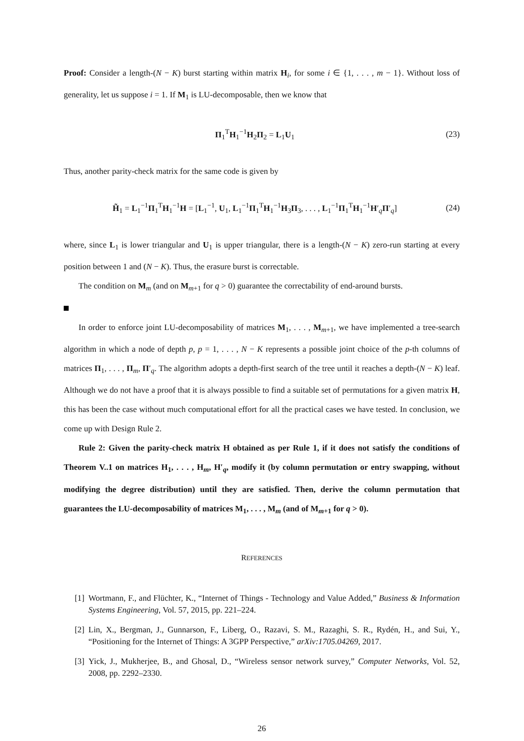Proof: Consider a length-(N − K) burst starting within matrix H<sub>i</sub>, for some i ∈ {1, . . . , m − 1}. Without loss of generality, let us suppose i = 1. If M<sub>1</sub> is LU-decomposable, then we know that
Π<sub>1</sub><sup>T</sup>H<sub>1</sub><sup>−1</sup>H<sub>2</sub>Π<sub>2</sub> = L<sub>1</sub>U<sub>1</sub> (23)
Thus, another parity-check matrix for the same code is given by
H̃<sub>1</sub> = L<sub>1</sub><sup>−1</sup>Π<sub>1</sub><sup>T</sup>H<sub>1</sub><sup>−1</sup>H = [L<sub>1</sub><sup>−1</sup>, U<sub>1</sub>, L<sub>1</sub><sup>−1</sup>Π<sub>1</sub><sup>T</sup>H<sub>1</sub><sup>−1</sup>H<sub>3</sub>Π<sub>3</sub>, . . . , L<sub>1</sub><sup>−1</sup>Π<sub>1</sub><sup>T</sup>H<sub>1</sub><sup>−1</sup>H′<sub>q</sub>Π′<sub>q</sub>] (24)
where, since L<sub>1</sub> is lower triangular and U<sub>1</sub> is upper triangular, there is a length-(N − K) zero-run starting at every position between 1 and (N − K). Thus, the erasure burst is correctable.
The condition on M<sub>m</sub> (and on M<sub>m+1</sub> for q > 0) guarantee the correctability of end-around bursts.
In order to enforce joint LU-decomposability of matrices M<sub>1</sub>, . . . , M<sub>m+1</sub>, we have implemented a tree-search algorithm in which a node of depth p, p = 1, . . . , N − K represents a possible joint choice of the p-th columns of matrices Π<sub>1</sub>, . . . , Π<sub>m</sub>, Π′<sub>q</sub>. The algorithm adopts a depth-first search of the tree until it reaches a depth-(N − K) leaf. Although we do not have a proof that it is always possible to find a suitable set of permutations for a given matrix H, this has been the case without much computational effort for all the practical cases we have tested. In conclusion, we come up with Design Rule 2.
Rule 2: Given the parity-check matrix H obtained as per Rule 1, if it does not satisfy the conditions of Theorem V..1 on matrices H<sub>1</sub>, . . . , H<sub>m</sub>, H′<sub>q</sub>, modify it (by column permutation or entry swapping, without modifying the degree distribution) until they are satisfied. Then, derive the column permutation that guarantees the LU-decomposability of matrices M<sub>1</sub>, . . . , M<sub>m</sub> (and of M<sub>m+1</sub> for q > 0).
REFERENCES
[1] Wortmann, F., and Flüchter, K., “Internet of Things - Technology and Value Added,” Business & Information Systems Engineering, Vol. 57, 2015, pp. 221–224.
[2] Lin, X., Bergman, J., Gunnarson, F., Liberg, O., Razavi, S. M., Razaghi, S. R., Rydén, H., and Sui, Y., “Positioning for the Internet of Things: A 3GPP Perspective,” arXiv:1705.04269, 2017.
[3] Yick, J., Mukherjee, B., and Ghosal, D., “Wireless sensor network survey,” Computer Networks, Vol. 52, 2008, pp. 2292–2330.
26